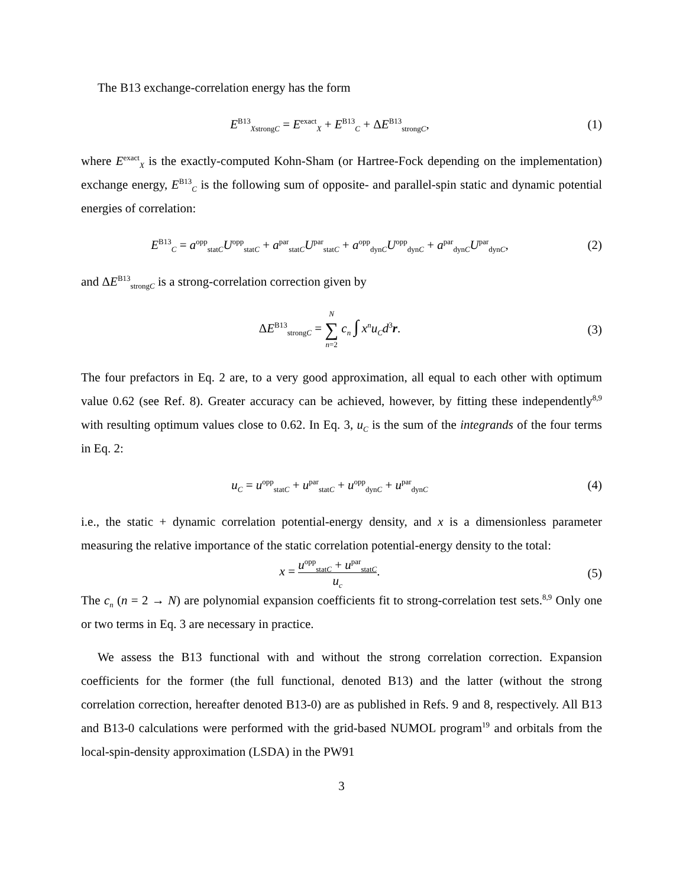The B13 exchange-correlation energy has the form
E<sup>B13</sup><sub>XstrongC</sub> = E<sup>exact</sup><sub>X</sub> + E<sup>B13</sup><sub>C</sub> + ΔE<sup>B13</sup><sub>strongC</sub>,
(1)
where E<sup>exact</sup><sub>X</sub> is the exactly-computed Kohn-Sham (or Hartree-Fock depending on the implementation) exchange energy, E<sup>B13</sup><sub>C</sub> is the following sum of opposite- and parallel-spin static and dynamic potential energies of correlation:
E<sup>B13</sup><sub>C</sub> = a<sup>opp</sup><sub>statC</sub>U<sup>opp</sup><sub>statC</sub> + a<sup>par</sup><sub>statC</sub>U<sup>par</sup><sub>statC</sub> + a<sup>opp</sup><sub>dynC</sub>U<sup>opp</sup><sub>dynC</sub> + a<sup>par</sup><sub>dynC</sub>U<sup>par</sup><sub>dynC</sub>,
(2)
and ΔE<sup>B13</sup><sub>strongC</sub> is a strong-correlation correction given by
ΔE<sup>B13</sup><sub>strongC</sub> = N ∑ n=2 c<sub>n</sub> ∫ x<sup>n</sup>u<sub>C</sub>d<sup>3</sup>r.
(3)
The four prefactors in Eq. 2 are, to a very good approximation, all equal to each other with optimum value 0.62 (see Ref. 8). Greater accuracy can be achieved, however, by fitting these independently<sup>8,9</sup> with resulting optimum values close to 0.62. In Eq. 3, u<sub>C</sub> is the sum of the integrands of the four terms in Eq. 2:
u<sub>C</sub> = u<sup>opp</sup><sub>statC</sub> + u<sup>par</sup><sub>statC</sub> + u<sup>opp</sup><sub>dynC</sub> + u<sup>par</sup><sub>dynC</sub>
(4)
i.e., the static + dynamic correlation potential-energy density, and x is a dimensionless parameter measuring the relative importance of the static correlation potential-energy density to the total:
x = u<sup>opp</sup><sub>statC</sub> + u<sup>par</sup><sub>statC</sub> u<sub>c</sub>. (5)
The c<sub>n</sub> (n = 2 → N) are polynomial expansion coefficients fit to strong-correlation test sets.<sup>8,9</sup> Only one or two terms in Eq. 3 are necessary in practice.
We assess the B13 functional with and without the strong correlation correction. Expansion coefficients for the former (the full functional, denoted B13) and the latter (without the strong correlation correction, hereafter denoted B13-0) are as published in Refs. 9 and 8, respectively. All B13 and B13-0 calculations were performed with the grid-based NUMOL program<sup>19</sup> and orbitals from the local-spin-density approximation (LSDA) in the PW91
3